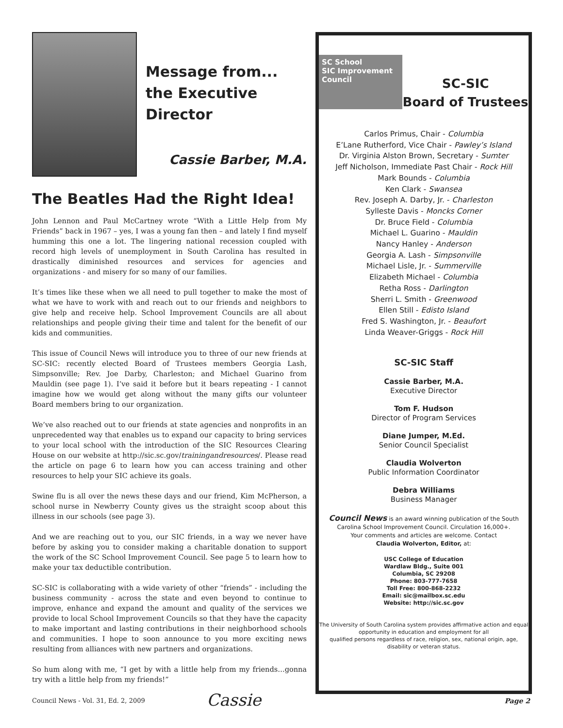Message from...
the Executive Director
Cassie Barber, M.A.
The Beatles Had the Right Idea!
John Lennon and Paul McCartney wrote “With a Little Help from My Friends” back in 1967 – yes, I was a young fan then – and lately I find myself humming this one a lot. The lingering national recession coupled with record high levels of unemployment in South Carolina has resulted in drastically diminished resources and services for agencies and organizations - and misery for so many of our families.
It’s times like these when we all need to pull together to make the most of what we have to work with and reach out to our friends and neighbors to give help and receive help. School Improvement Councils are all about relationships and people giving their time and talent for the benefit of our kids and communities.
This issue of Council News will introduce you to three of our new friends at SC-SIC: recently elected Board of Trustees members Georgia Lash, Simpsonville; Rev. Joe Darby, Charleston; and Michael Guarino from Mauldin (see page 1). I’ve said it before but it bears repeating - I cannot imagine how we would get along without the many gifts our volunteer Board members bring to our organization.
We’ve also reached out to our friends at state agencies and nonprofits in an unprecedented way that enables us to expand our capacity to bring services to your local school with the introduction of the SIC Resources Clearing House on our website at http://sic.sc.gov/trainingandresources/. Please read the article on page 6 to learn how you can access training and other resources to help your SIC achieve its goals.
Swine flu is all over the news these days and our friend, Kim McPherson, a school nurse in Newberry County gives us the straight scoop about this illness in our schools (see page 3).
And we are reaching out to you, our SIC friends, in a way we never have before by asking you to consider making a charitable donation to support the work of the SC School Improvement Council. See page 5 to learn how to make your tax deductible contribution.
SC-SIC is collaborating with a wide variety of other “friends” - including the business community - across the state and even beyond to continue to improve, enhance and expand the amount and quality of the services we provide to local School Improvement Councils so that they have the capacity to make important and lasting contributions in their neighborhood schools and communities. I hope to soon announce to you more exciting news resulting from alliances with new partners and organizations.
So hum along with me, “I get by with a little help from my friends…gonna try with a little help from my friends!”
Cassie
Council News - Vol. 31, Ed. 2, 2009
Page 2
SC School
SIC Improvement
Council
SC-SIC
Board of Trustees
Carlos Primus, Chair - Columbia
E’Lane Rutherford, Vice Chair - Pawley’s Island
Dr. Virginia Alston Brown, Secretary - Sumter
Jeff Nicholson, Immediate Past Chair - Rock Hill
Mark Bounds - Columbia
Ken Clark - Swansea
Rev. Joseph A. Darby, Jr. - Charleston
Sylleste Davis - Moncks Corner
Dr. Bruce Field - Columbia
Michael L. Guarino - Mauldin
Nancy Hanley - Anderson
Georgia A. Lash - Simpsonville
Michael Lisle, Jr. - Summerville
Elizabeth Michael - Columbia
Retha Ross - Darlington
Sherri L. Smith - Greenwood
Ellen Still - Edisto Island
Fred S. Washington, Jr. - Beaufort
Linda Weaver-Griggs - Rock Hill
SC-SIC Staff
Cassie Barber, M.A.
Executive Director
Tom F. Hudson
Director of Program Services
Diane Jumper, M.Ed.
Senior Council Specialist
Claudia Wolverton
Public Information Coordinator
Debra Williams
Business Manager
Council News is an award winning publication of the South Carolina School Improvement Council. Circulation 16,000+.
Your comments and articles are welcome. Contact
Claudia Wolverton, Editor, at:
USC College of Education
Wardlaw Bldg., Suite 001
Columbia, SC 29208
Phone: 803-777-7658
Toll Free: 800-868-2232
Email: sic@mailbox.sc.edu
Website: http://sic.sc.gov
The University of South Carolina system provides affirmative action and equal opportunity in education and employment for all
qualified persons regardless of race, religion, sex, national origin, age, disability or veteran status.